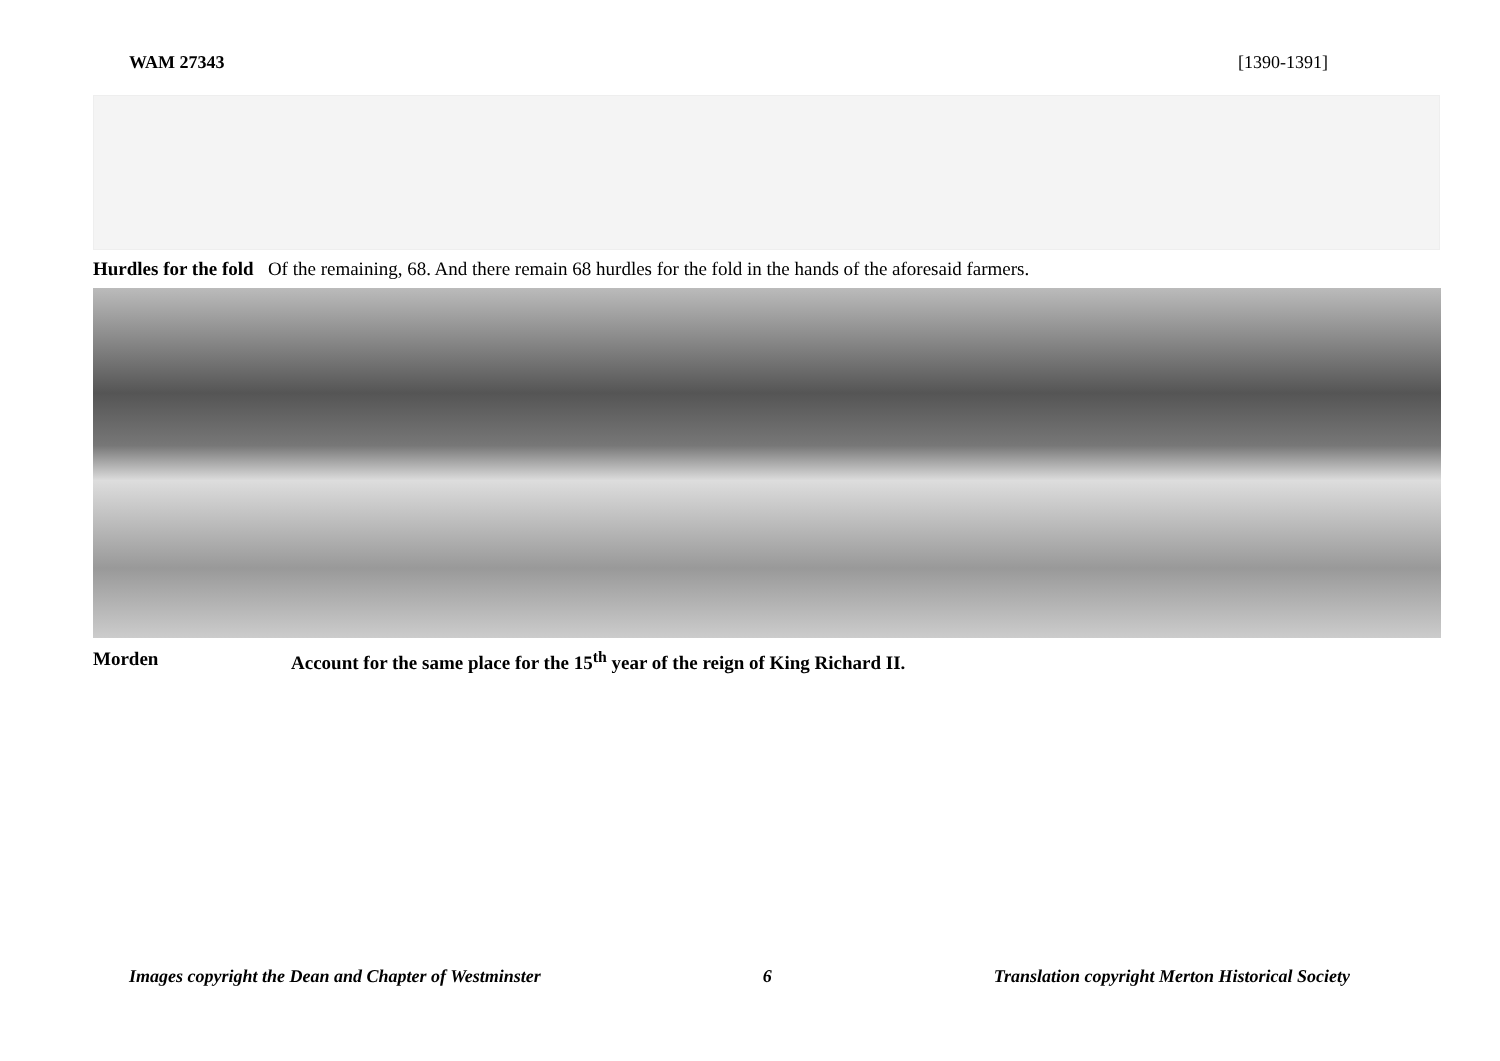WAM 27343 [1390-1391]
Hurdles for the fold Of the remaining, 68. And there remain 68 hurdles for the fold in the hands of the aforesaid farmers.
Morden Account for the same place for the 15<sup>th</sup> year of the reign of King Richard II.
Images copyright the Dean and Chapter of Westminster 6 Translation copyright Merton Historical Society